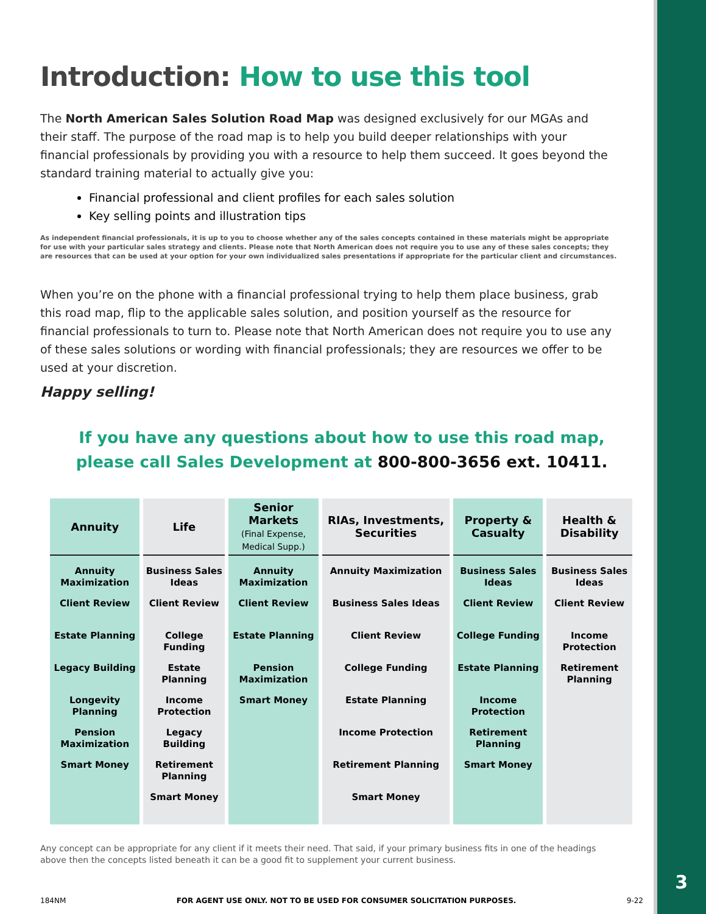Introduction: How to use this tool
The North American Sales Solution Road Map was designed exclusively for our MGAs and their staff. The purpose of the road map is to help you build deeper relationships with your financial professionals by providing you with a resource to help them succeed. It goes beyond the standard training material to actually give you:
Financial professional and client profiles for each sales solution
Key selling points and illustration tips
As independent financial professionals, it is up to you to choose whether any of the sales concepts contained in these materials might be appropriate for use with your particular sales strategy and clients. Please note that North American does not require you to use any of these sales concepts; they are resources that can be used at your option for your own individualized sales presentations if appropriate for the particular client and circumstances.
When you’re on the phone with a financial professional trying to help them place business, grab this road map, flip to the applicable sales solution, and position yourself as the resource for financial professionals to turn to. Please note that North American does not require you to use any of these sales solutions or wording with financial professionals; they are resources we offer to be used at your discretion.
Happy selling!
If you have any questions about how to use this road map,
please call Sales Development at 800-800-3656 ext. 10411.
| Annuity | Life | Senior Markets (Final Expense, Medical Supp.) | RIAs, Investments, Securities | Property & Casualty | Health & Disability |
| --- | --- | --- | --- | --- | --- |
| Annuity Maximization Client Review Estate Planning Legacy Building Longevity Planning Pension Maximization Smart Money | Business Sales Ideas Client Review College Funding Estate Planning Income Protection Legacy Building Retirement Planning Smart Money | Annuity Maximization Client Review Estate Planning Pension Maximization Smart Money | Annuity Maximization Business Sales Ideas Client Review College Funding Estate Planning Income Protection Retirement Planning Smart Money | Business Sales Ideas Client Review College Funding Estate Planning Income Protection Retirement Planning Smart Money | Business Sales Ideas Client Review Income Protection Retirement Planning |
Any concept can be appropriate for any client if it meets their need. That said, if your primary business fits in one of the headings above then the concepts listed beneath it can be a good fit to supplement your current business.
184NM FOR AGENT USE ONLY. NOT TO BE USED FOR CONSUMER SOLICITATION PURPOSES. 9-22
3